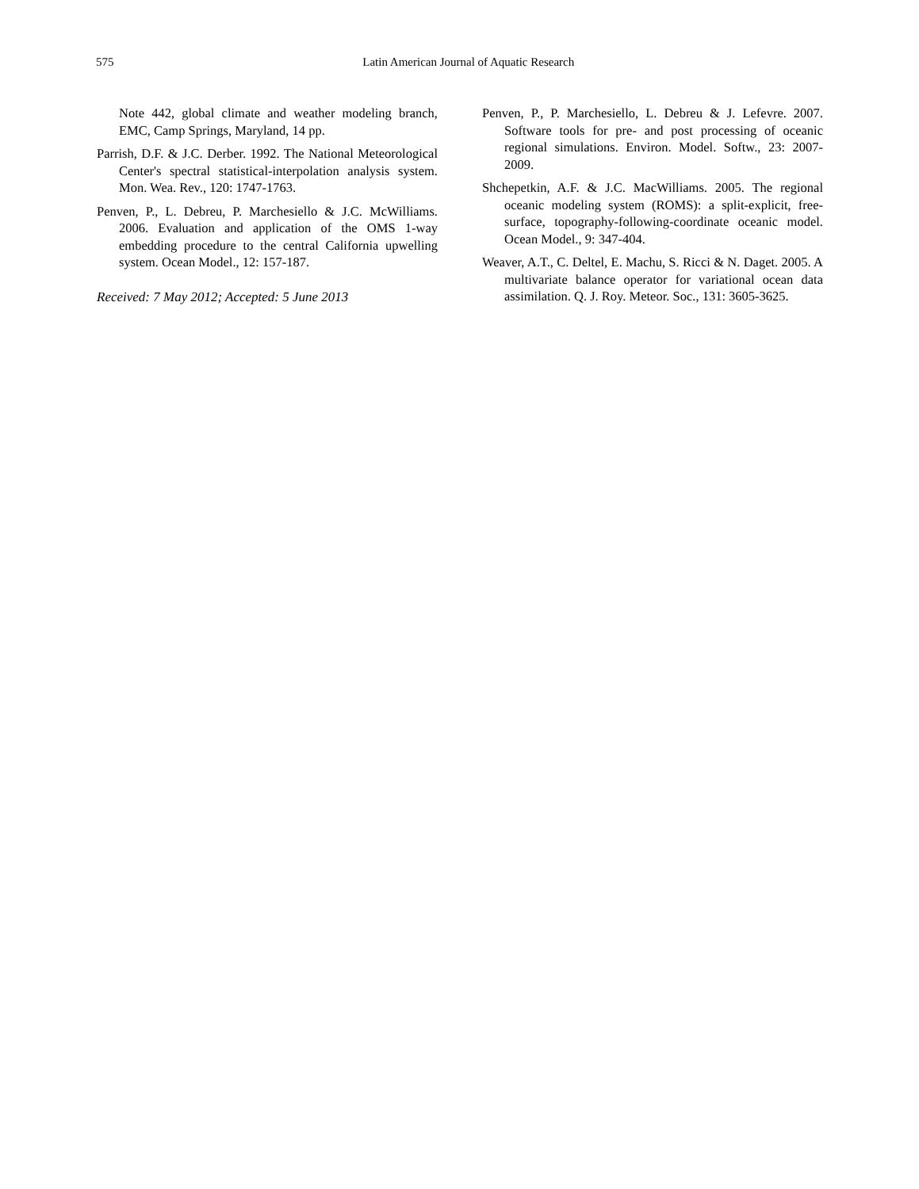575
Latin American Journal of Aquatic Research
Note 442, global climate and weather modeling branch, EMC, Camp Springs, Maryland, 14 pp.
Parrish, D.F. & J.C. Derber. 1992. The National Meteorological Center's spectral statistical-interpolation analysis system. Mon. Wea. Rev., 120: 1747-1763.
Penven, P., L. Debreu, P. Marchesiello & J.C. McWilliams. 2006. Evaluation and application of the OMS 1-way embedding procedure to the central California upwelling system. Ocean Model., 12: 157-187.
Received: 7 May 2012; Accepted: 5 June 2013
Penven, P., P. Marchesiello, L. Debreu & J. Lefevre. 2007. Software tools for pre- and post processing of oceanic regional simulations. Environ. Model. Softw., 23: 2007-2009.
Shchepetkin, A.F. & J.C. MacWilliams. 2005. The regional oceanic modeling system (ROMS): a split-explicit, free-surface, topography-following-coordinate oceanic model. Ocean Model., 9: 347-404.
Weaver, A.T., C. Deltel, E. Machu, S. Ricci & N. Daget. 2005. A multivariate balance operator for variational ocean data assimilation. Q. J. Roy. Meteor. Soc., 131: 3605-3625.